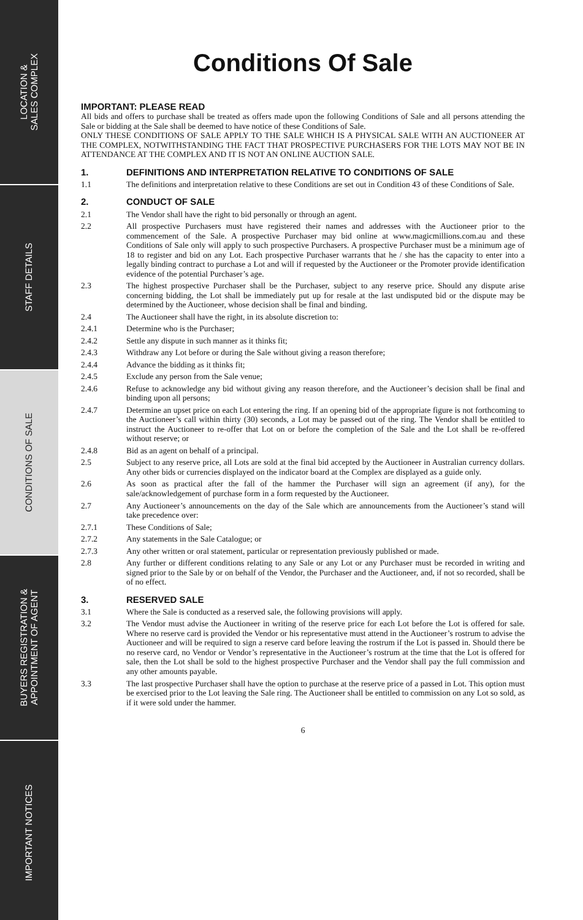LOCATION &
SALES COMPLEX
STAFF DETAILS
CONDITIONS OF SALE
BUYERS REGISTRATION &
APPOINTMENT OF AGENT
IMPORTANT NOTICES
Conditions Of Sale
IMPORTANT: PLEASE READ
All bids and offers to purchase shall be treated as offers made upon the following Conditions of Sale and all persons attending the Sale or bidding at the Sale shall be deemed to have notice of these Conditions of Sale.
ONLY THESE CONDITIONS OF SALE APPLY TO THE SALE WHICH IS A PHYSICAL SALE WITH AN AUCTIONEER AT THE COMPLEX, NOTWITHSTANDING THE FACT THAT PROSPECTIVE PURCHASERS FOR THE LOTS MAY NOT BE IN ATTENDANCE AT THE COMPLEX AND IT IS NOT AN ONLINE AUCTION SALE.
1. DEFINITIONS AND INTERPRETATION RELATIVE TO CONDITIONS OF SALE
1.1 The definitions and interpretation relative to these Conditions are set out in Condition 43 of these Conditions of Sale.
2. CONDUCT OF SALE
2.1 The Vendor shall have the right to bid personally or through an agent.
2.2 All prospective Purchasers must have registered their names and addresses with the Auctioneer prior to the commencement of the Sale. A prospective Purchaser may bid online at www.magicmillions.com.au and these Conditions of Sale only will apply to such prospective Purchasers. A prospective Purchaser must be a minimum age of 18 to register and bid on any Lot. Each prospective Purchaser warrants that he / she has the capacity to enter into a legally binding contract to purchase a Lot and will if requested by the Auctioneer or the Promoter provide identification evidence of the potential Purchaser’s age.
2.3 The highest prospective Purchaser shall be the Purchaser, subject to any reserve price. Should any dispute arise concerning bidding, the Lot shall be immediately put up for resale at the last undisputed bid or the dispute may be determined by the Auctioneer, whose decision shall be final and binding.
2.4 The Auctioneer shall have the right, in its absolute discretion to:
2.4.1 Determine who is the Purchaser;
2.4.2 Settle any dispute in such manner as it thinks fit;
2.4.3 Withdraw any Lot before or during the Sale without giving a reason therefore;
2.4.4 Advance the bidding as it thinks fit;
2.4.5 Exclude any person from the Sale venue;
2.4.6 Refuse to acknowledge any bid without giving any reason therefore, and the Auctioneer’s decision shall be final and binding upon all persons;
2.4.7 Determine an upset price on each Lot entering the ring. If an opening bid of the appropriate figure is not forthcoming to the Auctioneer’s call within thirty (30) seconds, a Lot may be passed out of the ring. The Vendor shall be entitled to instruct the Auctioneer to re-offer that Lot on or before the completion of the Sale and the Lot shall be re-offered without reserve; or
2.4.8 Bid as an agent on behalf of a principal.
2.5 Subject to any reserve price, all Lots are sold at the final bid accepted by the Auctioneer in Australian currency dollars. Any other bids or currencies displayed on the indicator board at the Complex are displayed as a guide only.
2.6 As soon as practical after the fall of the hammer the Purchaser will sign an agreement (if any), for the sale/acknowledgement of purchase form in a form requested by the Auctioneer.
2.7 Any Auctioneer’s announcements on the day of the Sale which are announcements from the Auctioneer’s stand will take precedence over:
2.7.1 These Conditions of Sale;
2.7.2 Any statements in the Sale Catalogue; or
2.7.3 Any other written or oral statement, particular or representation previously published or made.
2.8 Any further or different conditions relating to any Sale or any Lot or any Purchaser must be recorded in writing and signed prior to the Sale by or on behalf of the Vendor, the Purchaser and the Auctioneer, and, if not so recorded, shall be of no effect.
3. RESERVED SALE
3.1 Where the Sale is conducted as a reserved sale, the following provisions will apply.
3.2 The Vendor must advise the Auctioneer in writing of the reserve price for each Lot before the Lot is offered for sale. Where no reserve card is provided the Vendor or his representative must attend in the Auctioneer’s rostrum to advise the Auctioneer and will be required to sign a reserve card before leaving the rostrum if the Lot is passed in. Should there be no reserve card, no Vendor or Vendor’s representative in the Auctioneer’s rostrum at the time that the Lot is offered for sale, then the Lot shall be sold to the highest prospective Purchaser and the Vendor shall pay the full commission and any other amounts payable.
3.3 The last prospective Purchaser shall have the option to purchase at the reserve price of a passed in Lot. This option must be exercised prior to the Lot leaving the Sale ring. The Auctioneer shall be entitled to commission on any Lot so sold, as if it were sold under the hammer.
6